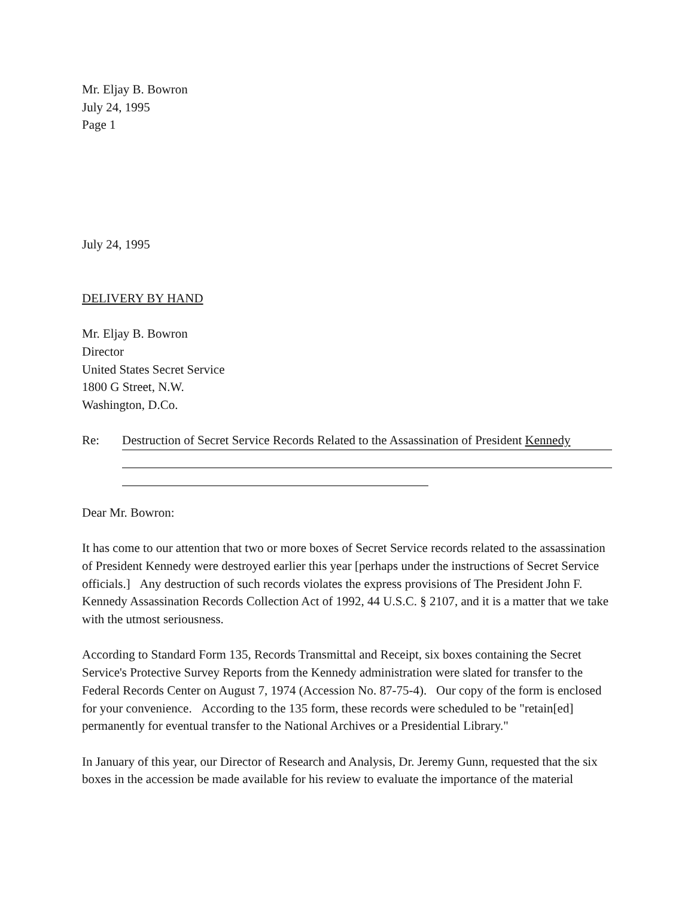Mr. Eljay B. Bowron
July 24, 1995
Page 1
July 24, 1995
DELIVERY BY HAND
Mr. Eljay B. Bowron
Director
United States Secret Service
1800 G Street, N.W.
Washington, D.Co.
Re: Destruction of Secret Service Records Related to the Assassination of President Kennedy
Dear Mr. Bowron:
It has come to our attention that two or more boxes of Secret Service records related to the assassination of President Kennedy were destroyed earlier this year [perhaps under the instructions of Secret Service officials.] Any destruction of such records violates the express provisions of The President John F. Kennedy Assassination Records Collection Act of 1992, 44 U.S.C. § 2107, and it is a matter that we take with the utmost seriousness.
According to Standard Form 135, Records Transmittal and Receipt, six boxes containing the Secret Service's Protective Survey Reports from the Kennedy administration were slated for transfer to the Federal Records Center on August 7, 1974 (Accession No. 87-75-4). Our copy of the form is enclosed for your convenience. According to the 135 form, these records were scheduled to be "retain[ed] permanently for eventual transfer to the National Archives or a Presidential Library."
In January of this year, our Director of Research and Analysis, Dr. Jeremy Gunn, requested that the six boxes in the accession be made available for his review to evaluate the importance of the material